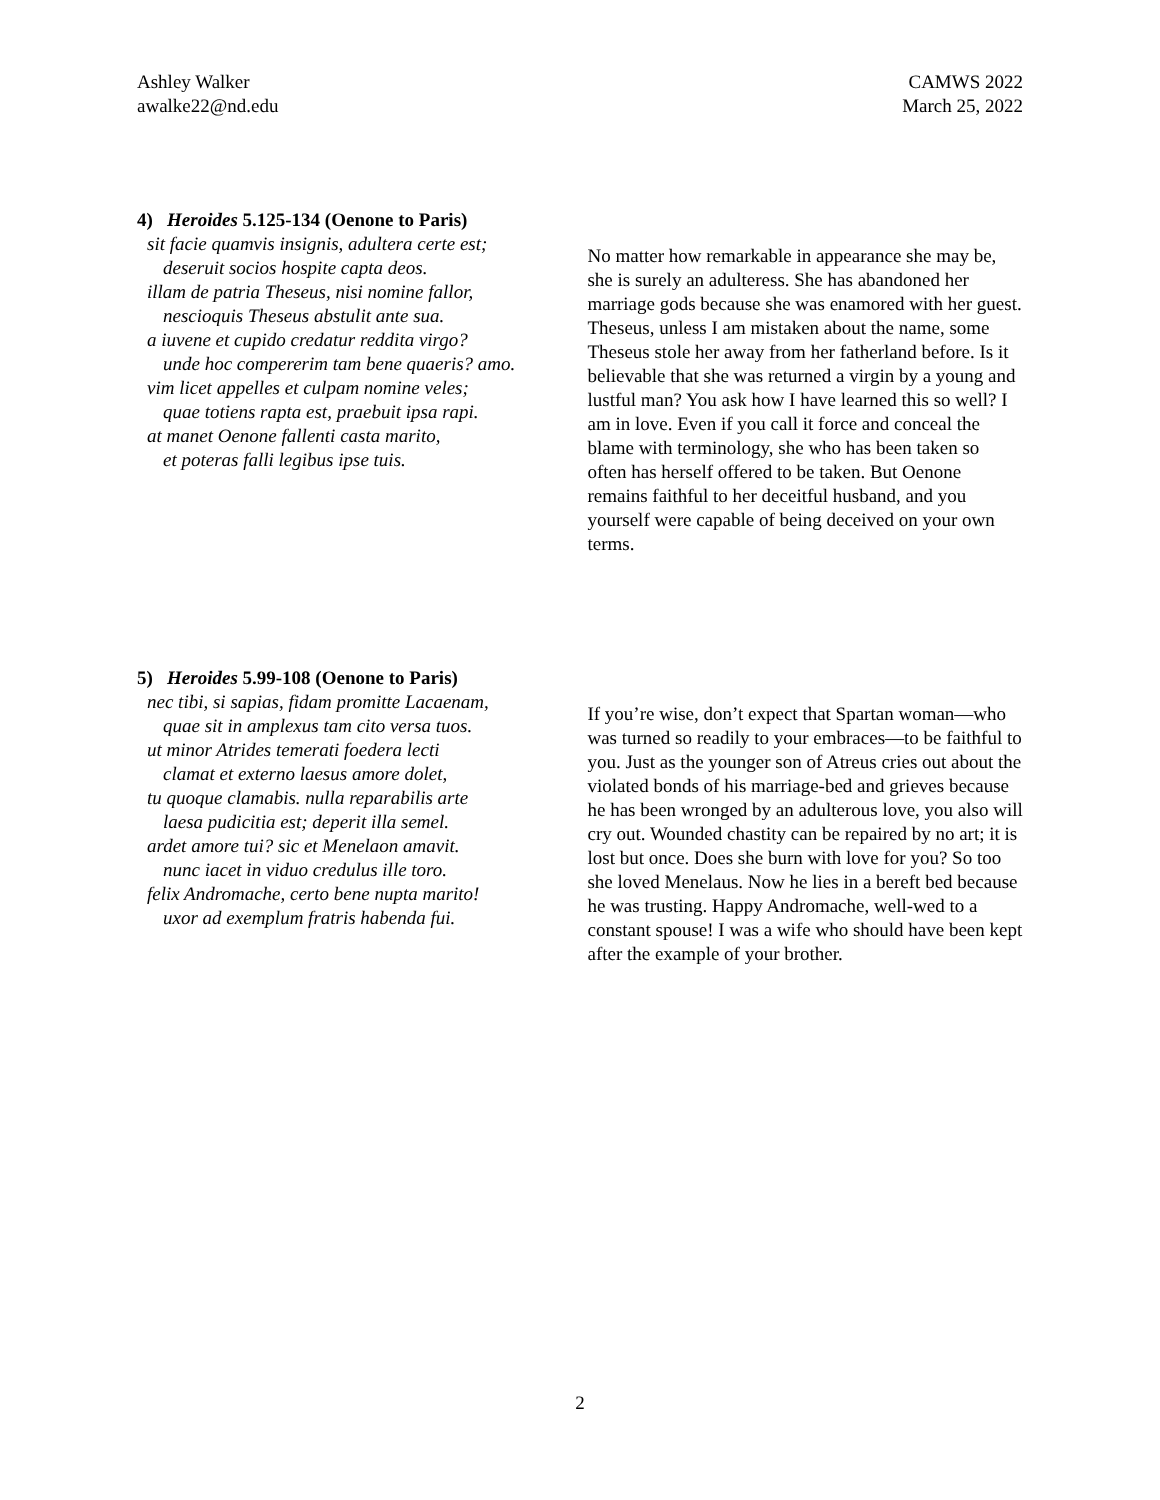Ashley Walker
awalke22@nd.edu
CAMWS 2022
March 25, 2022
4) Heroides 5.125-134 (Oenone to Paris)
sit facie quamvis insignis, adultera certe est;
deseruit socios hospite capta deos.
illam de patria Theseus, nisi nomine fallor,
nescioquis Theseus abstulit ante sua.
a iuvene et cupido credatur reddita virgo?
unde hoc compererim tam bene quaeris? amo.
vim licet appelles et culpam nomine veles;
quae totiens rapta est, praebuit ipsa rapi.
at manet Oenone fallenti casta marito,
et poteras falli legibus ipse tuis.
No matter how remarkable in appearance she may be, she is surely an adulteress. She has abandoned her marriage gods because she was enamored with her guest. Theseus, unless I am mistaken about the name, some Theseus stole her away from her fatherland before. Is it believable that she was returned a virgin by a young and lustful man? You ask how I have learned this so well? I am in love. Even if you call it force and conceal the blame with terminology, she who has been taken so often has herself offered to be taken. But Oenone remains faithful to her deceitful husband, and you yourself were capable of being deceived on your own terms.
5) Heroides 5.99-108 (Oenone to Paris)
nec tibi, si sapias, fidam promitte Lacaenam,
quae sit in amplexus tam cito versa tuos.
ut minor Atrides temerati foedera lecti
clamat et externo laesus amore dolet,
tu quoque clamabis. nulla reparabilis arte
laesa pudicitia est; deperit illa semel.
ardet amore tui? sic et Menelaon amavit.
nunc iacet in viduo credulus ille toro.
felix Andromache, certo bene nupta marito!
uxor ad exemplum fratris habenda fui.
If you’re wise, don’t expect that Spartan woman—who was turned so readily to your embraces—to be faithful to you. Just as the younger son of Atreus cries out about the violated bonds of his marriage-bed and grieves because he has been wronged by an adulterous love, you also will cry out. Wounded chastity can be repaired by no art; it is lost but once. Does she burn with love for you? So too she loved Menelaus. Now he lies in a bereft bed because he was trusting. Happy Andromache, well-wed to a constant spouse! I was a wife who should have been kept after the example of your brother.
2